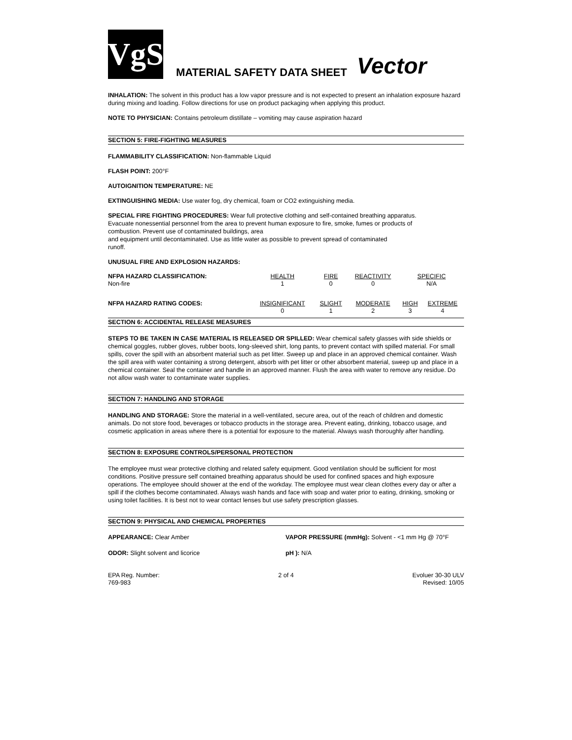VgS
MATERIAL SAFETY DATA SHEET
Vector
INHALATION: The solvent in this product has a low vapor pressure and is not expected to present an inhalation exposure hazard during mixing and loading. Follow directions for use on product packaging when applying this product.
NOTE TO PHYSICIAN: Contains petroleum distillate – vomiting may cause aspiration hazard
SECTION 5: FIRE-FIGHTING MEASURES
FLAMMABILITY CLASSIFICATION: Non-flammable Liquid
FLASH POINT: 200°F
AUTOIGNITION TEMPERATURE: NE
EXTINGUISHING MEDIA: Use water fog, dry chemical, foam or CO2 extinguishing media.
SPECIAL FIRE FIGHTING PROCEDURES: Wear full protective clothing and self-contained breathing apparatus.
Evacuate nonessential personnel from the area to prevent human exposure to fire, smoke, fumes or products of
combustion. Prevent use of contaminated buildings, area
and equipment until decontaminated. Use as little water as possible to prevent spread of contaminated
runoff.
UNUSUAL FIRE AND EXPLOSION HAZARDS:
| NFPA HAZARD CLASSIFICATION: Non-fire | HEALTH 1 | FIRE 0 | REACTIVITY 0 | SPECIFIC N/A | |
| NFPA HAZARD RATING CODES: | INSIGNIFICANT 0 | SLIGHT 1 | MODERATE 2 | HIGH 3 | EXTREME 4 |
SECTION 6: ACCIDENTAL RELEASE MEASURES
STEPS TO BE TAKEN IN CASE MATERIAL IS RELEASED OR SPILLED: Wear chemical safety glasses with side shields or chemical goggles, rubber gloves, rubber boots, long-sleeved shirt, long pants, to prevent contact with spilled material. For small spills, cover the spill with an absorbent material such as pet litter. Sweep up and place in an approved chemical container. Wash the spill area with water containing a strong detergent, absorb with pet litter or other absorbent material, sweep up and place in a chemical container. Seal the container and handle in an approved manner. Flush the area with water to remove any residue. Do not allow wash water to contaminate water supplies.
SECTION 7: HANDLING AND STORAGE
HANDLING AND STORAGE: Store the material in a well-ventilated, secure area, out of the reach of children and domestic animals. Do not store food, beverages or tobacco products in the storage area. Prevent eating, drinking, tobacco usage, and cosmetic application in areas where there is a potential for exposure to the material. Always wash thoroughly after handling.
SECTION 8: EXPOSURE CONTROLS/PERSONAL PROTECTION
The employee must wear protective clothing and related safety equipment. Good ventilation should be sufficient for most conditions. Positive pressure self contained breathing apparatus should be used for confined spaces and high exposure operations. The employee should shower at the end of the workday. The employee must wear clean clothes every day or after a spill if the clothes become contaminated. Always wash hands and face with soap and water prior to eating, drinking, smoking or using toilet facilities. It is best not to wear contact lenses but use safety prescription glasses.
SECTION 9: PHYSICAL AND CHEMICAL PROPERTIES
| APPEARANCE: Clear Amber | VAPOR PRESSURE (mmHg): Solvent - <1 mm Hg @ 70°F |
| ODOR: Slight solvent and licorice | pH ): N/A |
EPA Reg. Number:
769-983
2 of 4 Evoluer 30-30 ULV
Revised: 10/05